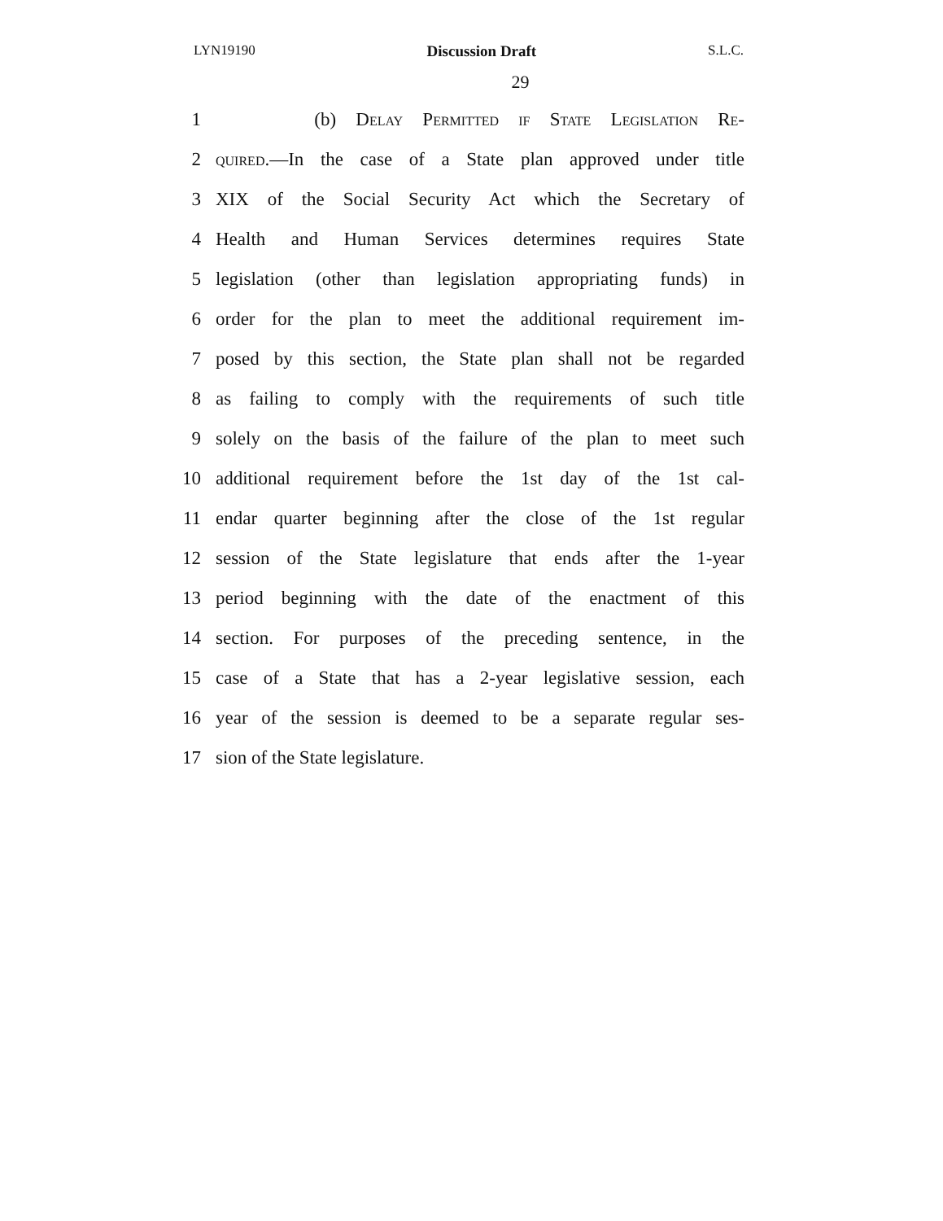LYN19190 Discussion Draft S.L.C.
29
1 (b) Delay Permitted if State Legislation Re-
2 quired.—In the case of a State plan approved under title
3 XIX of the Social Security Act which the Secretary of
4 Health and Human Services determines requires State
5 legislation (other than legislation appropriating funds) in
6 order for the plan to meet the additional requirement im-
7 posed by this section, the State plan shall not be regarded
8 as failing to comply with the requirements of such title
9 solely on the basis of the failure of the plan to meet such
10 additional requirement before the 1st day of the 1st cal-
11 endar quarter beginning after the close of the 1st regular
12 session of the State legislature that ends after the 1-year
13 period beginning with the date of the enactment of this
14 section. For purposes of the preceding sentence, in the
15 case of a State that has a 2-year legislative session, each
16 year of the session is deemed to be a separate regular ses-
17 sion of the State legislature.